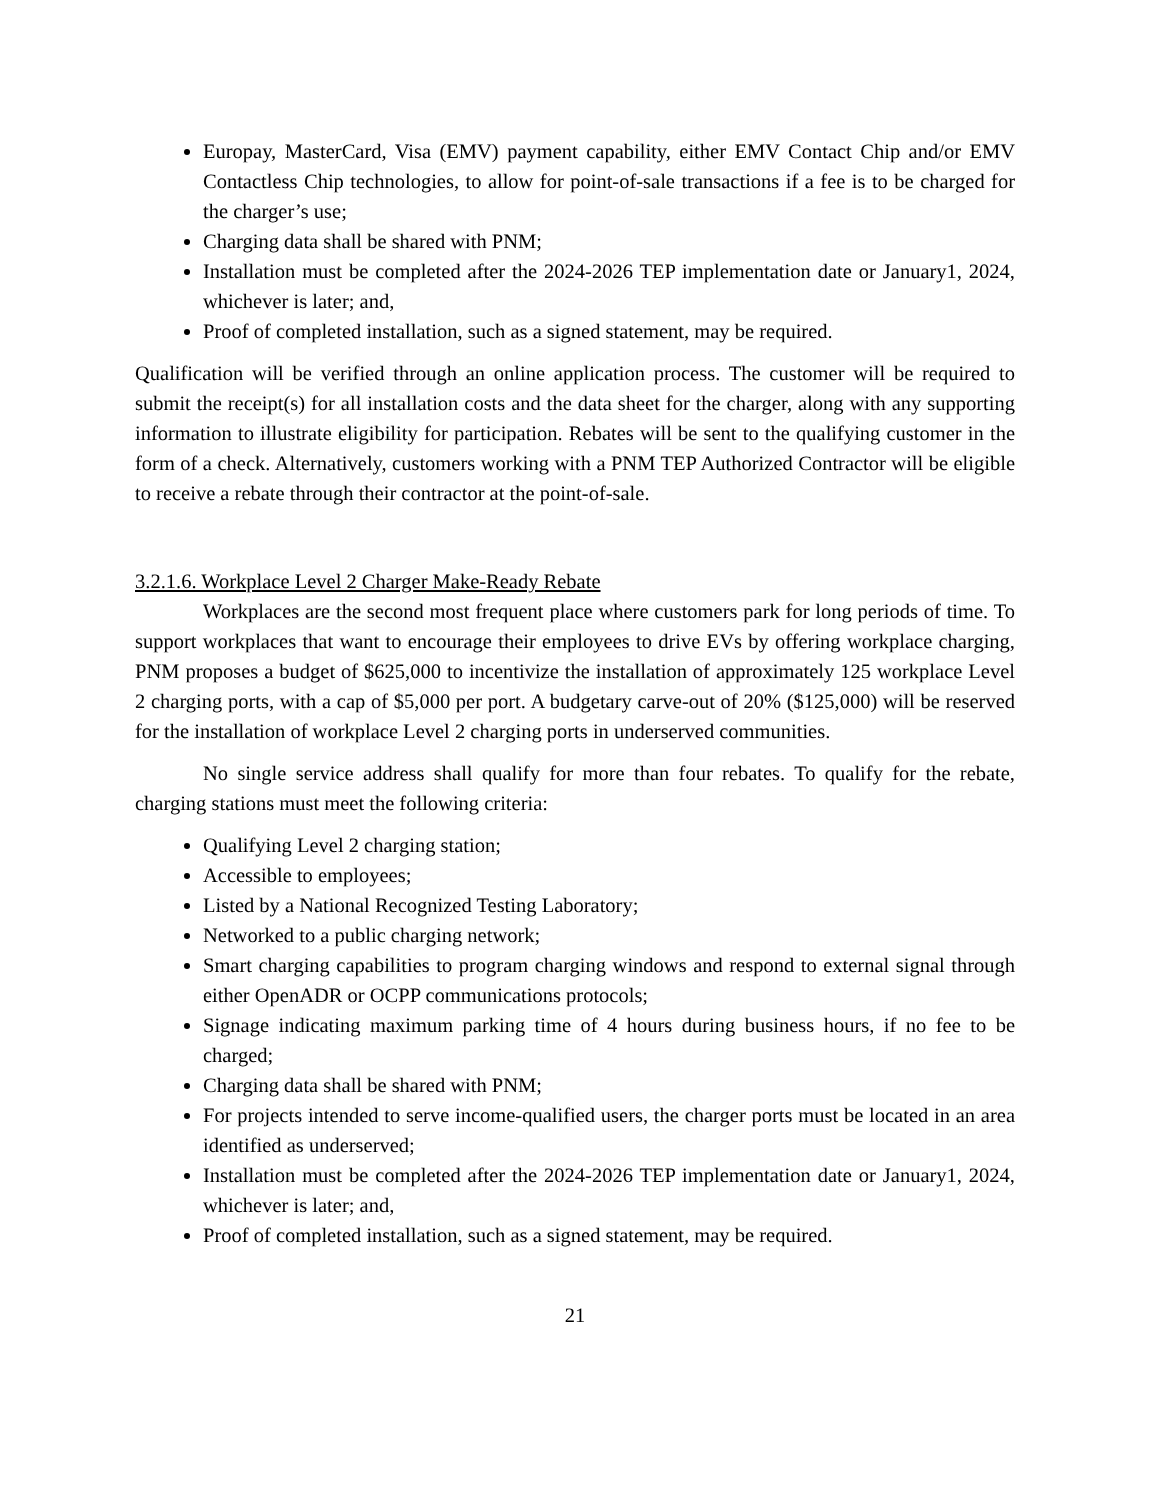Europay, MasterCard, Visa (EMV) payment capability, either EMV Contact Chip and/or EMV Contactless Chip technologies, to allow for point-of-sale transactions if a fee is to be charged for the charger’s use;
Charging data shall be shared with PNM;
Installation must be completed after the 2024-2026 TEP implementation date or January1, 2024, whichever is later; and,
Proof of completed installation, such as a signed statement, may be required.
Qualification will be verified through an online application process. The customer will be required to submit the receipt(s) for all installation costs and the data sheet for the charger, along with any supporting information to illustrate eligibility for participation. Rebates will be sent to the qualifying customer in the form of a check. Alternatively, customers working with a PNM TEP Authorized Contractor will be eligible to receive a rebate through their contractor at the point-of-sale.
3.2.1.6. Workplace Level 2 Charger Make-Ready Rebate
Workplaces are the second most frequent place where customers park for long periods of time. To support workplaces that want to encourage their employees to drive EVs by offering workplace charging, PNM proposes a budget of $625,000 to incentivize the installation of approximately 125 workplace Level 2 charging ports, with a cap of $5,000 per port. A budgetary carve-out of 20% ($125,000) will be reserved for the installation of workplace Level 2 charging ports in underserved communities.
No single service address shall qualify for more than four rebates. To qualify for the rebate, charging stations must meet the following criteria:
Qualifying Level 2 charging station;
Accessible to employees;
Listed by a National Recognized Testing Laboratory;
Networked to a public charging network;
Smart charging capabilities to program charging windows and respond to external signal through either OpenADR or OCPP communications protocols;
Signage indicating maximum parking time of 4 hours during business hours, if no fee to be charged;
Charging data shall be shared with PNM;
For projects intended to serve income-qualified users, the charger ports must be located in an area identified as underserved;
Installation must be completed after the 2024-2026 TEP implementation date or January1, 2024, whichever is later; and,
Proof of completed installation, such as a signed statement, may be required.
21